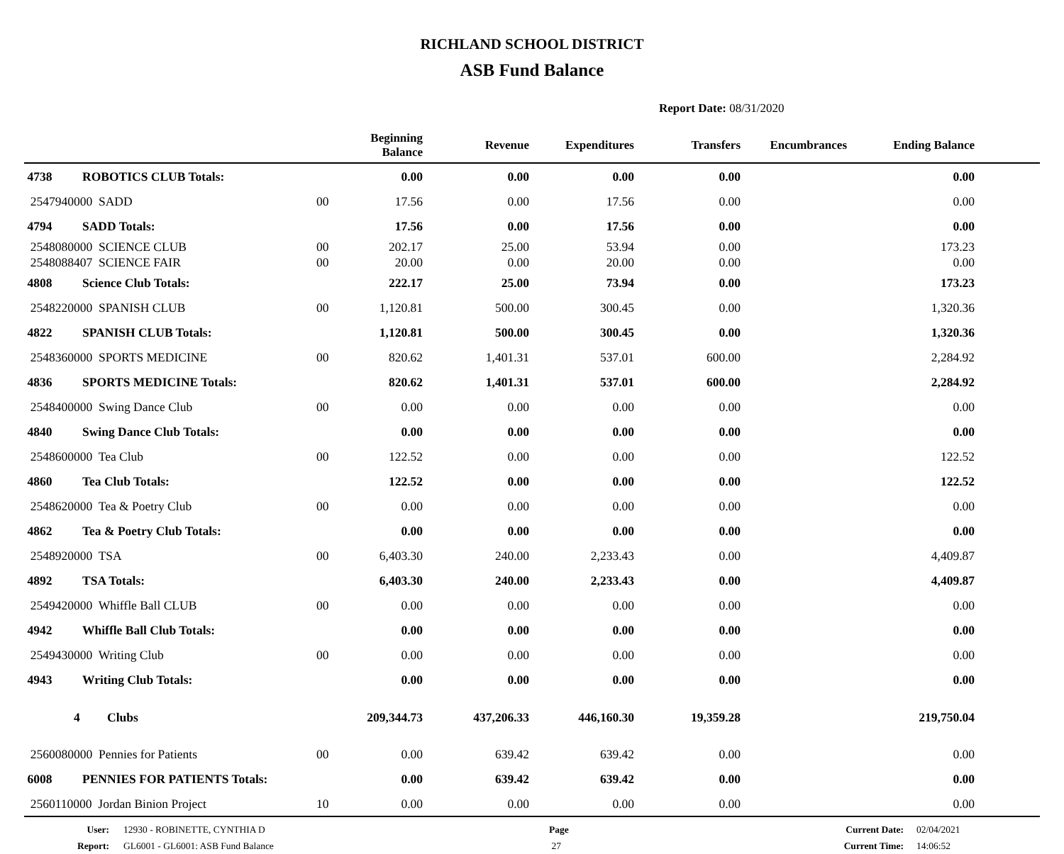RICHLAND SCHOOL DISTRICT
ASB Fund Balance
Report Date: 08/31/2020
| | | | Beginning Balance | Revenue | Expenditures | Transfers | Encumbrances | Ending Balance | |
| --- | --- | --- | --- | --- | --- | --- | --- | --- | --- |
| 4738 | ROBOTICS CLUB Totals: | | 0.00 | 0.00 | 0.00 | 0.00 | | 0.00 | |
| 2547940000 SADD | | 00 | 17.56 | 0.00 | 17.56 | 0.00 | | 0.00 | |
| 4794 | SADD Totals: | | 17.56 | 0.00 | 17.56 | 0.00 | | 0.00 | |
| 2548080000 SCIENCE CLUB | | 00 | 202.17 | 25.00 | 53.94 | 0.00 | | 173.23 | |
| 2548088407 SCIENCE FAIR | | 00 | 20.00 | 0.00 | 20.00 | 0.00 | | 0.00 | |
| 4808 | Science Club Totals: | | 222.17 | 25.00 | 73.94 | 0.00 | | 173.23 | |
| 2548220000 SPANISH CLUB | | 00 | 1,120.81 | 500.00 | 300.45 | 0.00 | | 1,320.36 | |
| 4822 | SPANISH CLUB Totals: | | 1,120.81 | 500.00 | 300.45 | 0.00 | | 1,320.36 | |
| 2548360000 SPORTS MEDICINE | | 00 | 820.62 | 1,401.31 | 537.01 | 600.00 | | 2,284.92 | |
| 4836 | SPORTS MEDICINE Totals: | | 820.62 | 1,401.31 | 537.01 | 600.00 | | 2,284.92 | |
| 2548400000 Swing Dance Club | | 00 | 0.00 | 0.00 | 0.00 | 0.00 | | 0.00 | |
| 4840 | Swing Dance Club Totals: | | 0.00 | 0.00 | 0.00 | 0.00 | | 0.00 | |
| 2548600000 Tea Club | | 00 | 122.52 | 0.00 | 0.00 | 0.00 | | 122.52 | |
| 4860 | Tea Club Totals: | | 122.52 | 0.00 | 0.00 | 0.00 | | 122.52 | |
| 2548620000 Tea & Poetry Club | | 00 | 0.00 | 0.00 | 0.00 | 0.00 | | 0.00 | |
| 4862 | Tea & Poetry Club Totals: | | 0.00 | 0.00 | 0.00 | 0.00 | | 0.00 | |
| 2548920000 TSA | | 00 | 6,403.30 | 240.00 | 2,233.43 | 0.00 | | 4,409.87 | |
| 4892 | TSA Totals: | | 6,403.30 | 240.00 | 2,233.43 | 0.00 | | 4,409.87 | |
| 2549420000 Whiffle Ball CLUB | | 00 | 0.00 | 0.00 | 0.00 | 0.00 | | 0.00 | |
| 4942 | Whiffle Ball Club Totals: | | 0.00 | 0.00 | 0.00 | 0.00 | | 0.00 | |
| 2549430000 Writing Club | | 00 | 0.00 | 0.00 | 0.00 | 0.00 | | 0.00 | |
| 4943 | Writing Club Totals: | | 0.00 | 0.00 | 0.00 | 0.00 | | 0.00 | |
| 4 | Clubs | | 209,344.73 | 437,206.33 | 446,160.30 | 19,359.28 | | 219,750.04 | |
| 2560080000 Pennies for Patients | | 00 | 0.00 | 639.42 | 639.42 | 0.00 | | 0.00 | |
| 6008 | PENNIES FOR PATIENTS Totals: | | 0.00 | 639.42 | 639.42 | 0.00 | | 0.00 | |
| 2560110000 Jordan Binion Project | | 10 | 0.00 | 0.00 | 0.00 | 0.00 | | 0.00 | |
User:
Report:
12930 - ROBINETTE, CYNTHIA D
GL6001 - GL6001: ASB Fund Balance
Page
27
Current Date:
Current Time:
02/04/2021
14:06:52